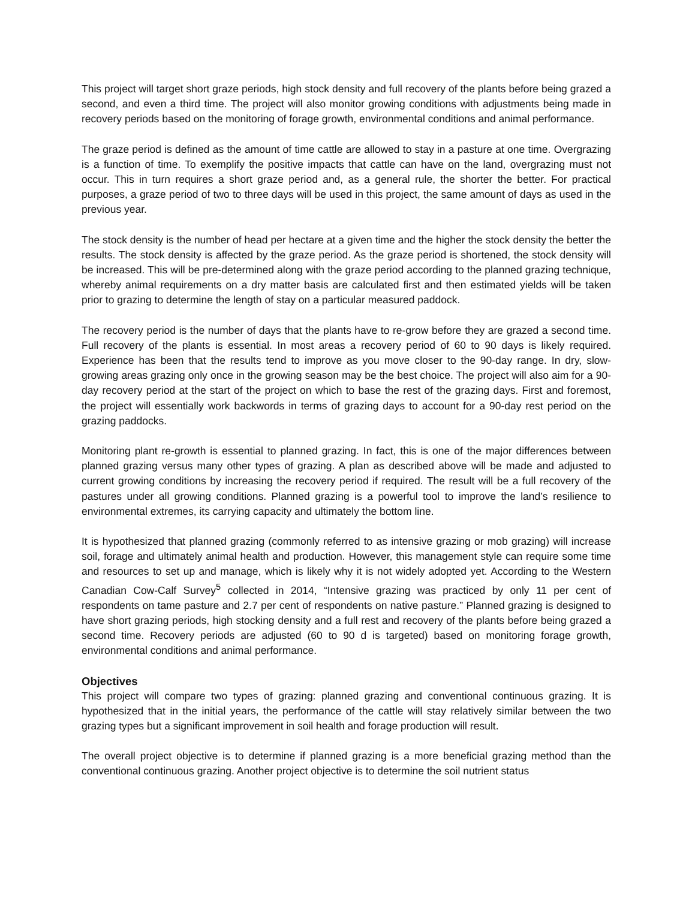This project will target short graze periods, high stock density and full recovery of the plants before being grazed a second, and even a third time. The project will also monitor growing conditions with adjustments being made in recovery periods based on the monitoring of forage growth, environmental conditions and animal performance.
The graze period is defined as the amount of time cattle are allowed to stay in a pasture at one time. Overgrazing is a function of time. To exemplify the positive impacts that cattle can have on the land, overgrazing must not occur. This in turn requires a short graze period and, as a general rule, the shorter the better. For practical purposes, a graze period of two to three days will be used in this project, the same amount of days as used in the previous year.
The stock density is the number of head per hectare at a given time and the higher the stock density the better the results. The stock density is affected by the graze period. As the graze period is shortened, the stock density will be increased. This will be pre-determined along with the graze period according to the planned grazing technique, whereby animal requirements on a dry matter basis are calculated first and then estimated yields will be taken prior to grazing to determine the length of stay on a particular measured paddock.
The recovery period is the number of days that the plants have to re-grow before they are grazed a second time. Full recovery of the plants is essential. In most areas a recovery period of 60 to 90 days is likely required. Experience has been that the results tend to improve as you move closer to the 90-day range. In dry, slow-growing areas grazing only once in the growing season may be the best choice. The project will also aim for a 90-day recovery period at the start of the project on which to base the rest of the grazing days. First and foremost, the project will essentially work backwords in terms of grazing days to account for a 90-day rest period on the grazing paddocks.
Monitoring plant re-growth is essential to planned grazing. In fact, this is one of the major differences between planned grazing versus many other types of grazing. A plan as described above will be made and adjusted to current growing conditions by increasing the recovery period if required. The result will be a full recovery of the pastures under all growing conditions. Planned grazing is a powerful tool to improve the land’s resilience to environmental extremes, its carrying capacity and ultimately the bottom line.
It is hypothesized that planned grazing (commonly referred to as intensive grazing or mob grazing) will increase soil, forage and ultimately animal health and production. However, this management style can require some time and resources to set up and manage, which is likely why it is not widely adopted yet. According to the Western Canadian Cow-Calf Survey<sup>5</sup> collected in 2014, “Intensive grazing was practiced by only 11 per cent of respondents on tame pasture and 2.7 per cent of respondents on native pasture.” Planned grazing is designed to have short grazing periods, high stocking density and a full rest and recovery of the plants before being grazed a second time. Recovery periods are adjusted (60 to 90 d is targeted) based on monitoring forage growth, environmental conditions and animal performance.
Objectives
This project will compare two types of grazing: planned grazing and conventional continuous grazing. It is hypothesized that in the initial years, the performance of the cattle will stay relatively similar between the two grazing types but a significant improvement in soil health and forage production will result.
The overall project objective is to determine if planned grazing is a more beneficial grazing method than the conventional continuous grazing. Another project objective is to determine the soil nutrient status